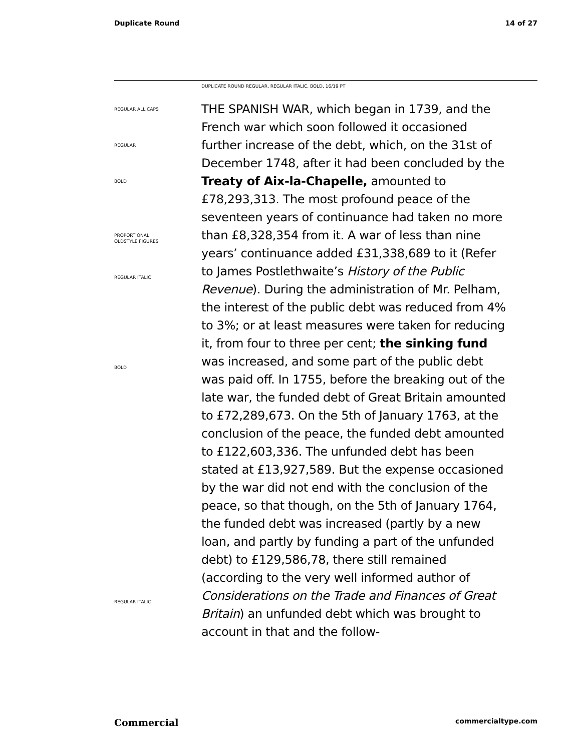Duplicate Round 14 of 27
DUPLICATE ROUND REGULAR, REGULAR ITALIC, BOLD, 16/19 PT
REGULAR ALL CAPS
REGULAR
BOLD
PROPORTIONAL
OLDSTYLE FIGURES
REGULAR ITALIC
BOLD
REGULAR ITALIC
THE SPANISH WAR, which began in 1739, and the French war which soon followed it occasioned further increase of the debt, which, on the 31st of December 1748, after it had been concluded by the Treaty of Aix-la-Chapelle, amounted to £78,293,313. The most profound peace of the seventeen years of continuance had taken no more than £8,328,354 from it. A war of less than nine years’ continuance added £31,338,689 to it (Refer to James Postlethwaite’s History of the Public Revenue). During the administration of Mr. Pelham, the interest of the public debt was reduced from 4% to 3%; or at least measures were taken for reducing it, from four to three per cent; the sinking fund was increased, and some part of the public debt was paid off. In 1755, before the breaking out of the late war, the funded debt of Great Britain amounted to £72,289,673. On the 5th of January 1763, at the conclusion of the peace, the funded debt amounted to £122,603,336. The unfunded debt has been stated at £13,927,589. But the expense occasioned by the war did not end with the conclusion of the peace, so that though, on the 5th of January 1764, the funded debt was increased (partly by a new loan, and partly by funding a part of the unfunded debt) to £129,586,78, there still remained (according to the very well informed author of Considerations on the Trade and Finances of Great Britain) an unfunded debt which was brought to account in that and the follow-
Commercial commercialtype.com